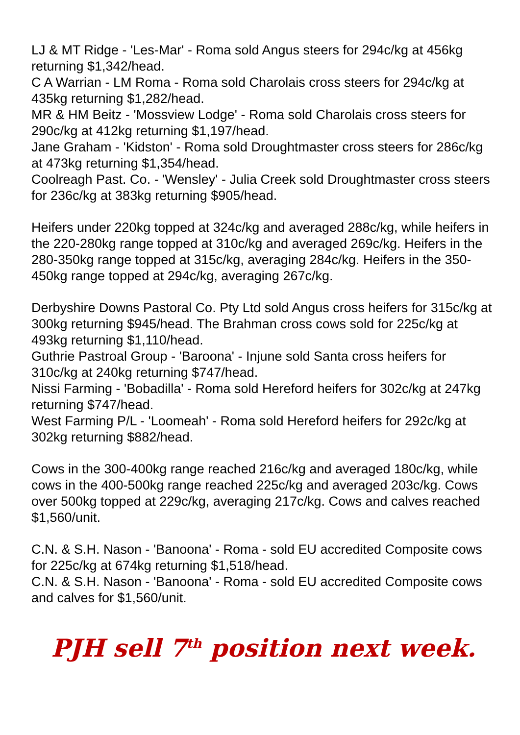LJ & MT Ridge - 'Les-Mar' - Roma sold Angus steers for 294c/kg at 456kg returning $1,342/head.
C A Warrian - LM Roma - Roma sold Charolais cross steers for 294c/kg at 435kg returning $1,282/head.
MR & HM Beitz - 'Mossview Lodge' - Roma sold Charolais cross steers for 290c/kg at 412kg returning $1,197/head.
Jane Graham - 'Kidston' - Roma sold Droughtmaster cross steers for 286c/kg at 473kg returning $1,354/head.
Coolreagh Past. Co. - 'Wensley' - Julia Creek sold Droughtmaster cross steers for 236c/kg at 383kg returning $905/head.
Heifers under 220kg topped at 324c/kg and averaged 288c/kg, while heifers in the 220-280kg range topped at 310c/kg and averaged 269c/kg. Heifers in the 280-350kg range topped at 315c/kg, averaging 284c/kg. Heifers in the 350-450kg range topped at 294c/kg, averaging 267c/kg.
Derbyshire Downs Pastoral Co. Pty Ltd sold Angus cross heifers for 315c/kg at 300kg returning $945/head. The Brahman cross cows sold for 225c/kg at 493kg returning $1,110/head.
Guthrie Pastroal Group - 'Baroona' - Injune sold Santa cross heifers for 310c/kg at 240kg returning $747/head.
Nissi Farming - 'Bobadilla' - Roma sold Hereford heifers for 302c/kg at 247kg returning $747/head.
West Farming P/L - 'Loomeah' - Roma sold Hereford heifers for 292c/kg at 302kg returning $882/head.
Cows in the 300-400kg range reached 216c/kg and averaged 180c/kg, while cows in the 400-500kg range reached 225c/kg and averaged 203c/kg. Cows over 500kg topped at 229c/kg, averaging 217c/kg. Cows and calves reached $1,560/unit.
C.N. & S.H. Nason - 'Banoona' - Roma - sold EU accredited Composite cows for 225c/kg at 674kg returning $1,518/head.
C.N. & S.H. Nason - 'Banoona' - Roma - sold EU accredited Composite cows and calves for $1,560/unit.
PJH sell 7<sup>th</sup> position next week.